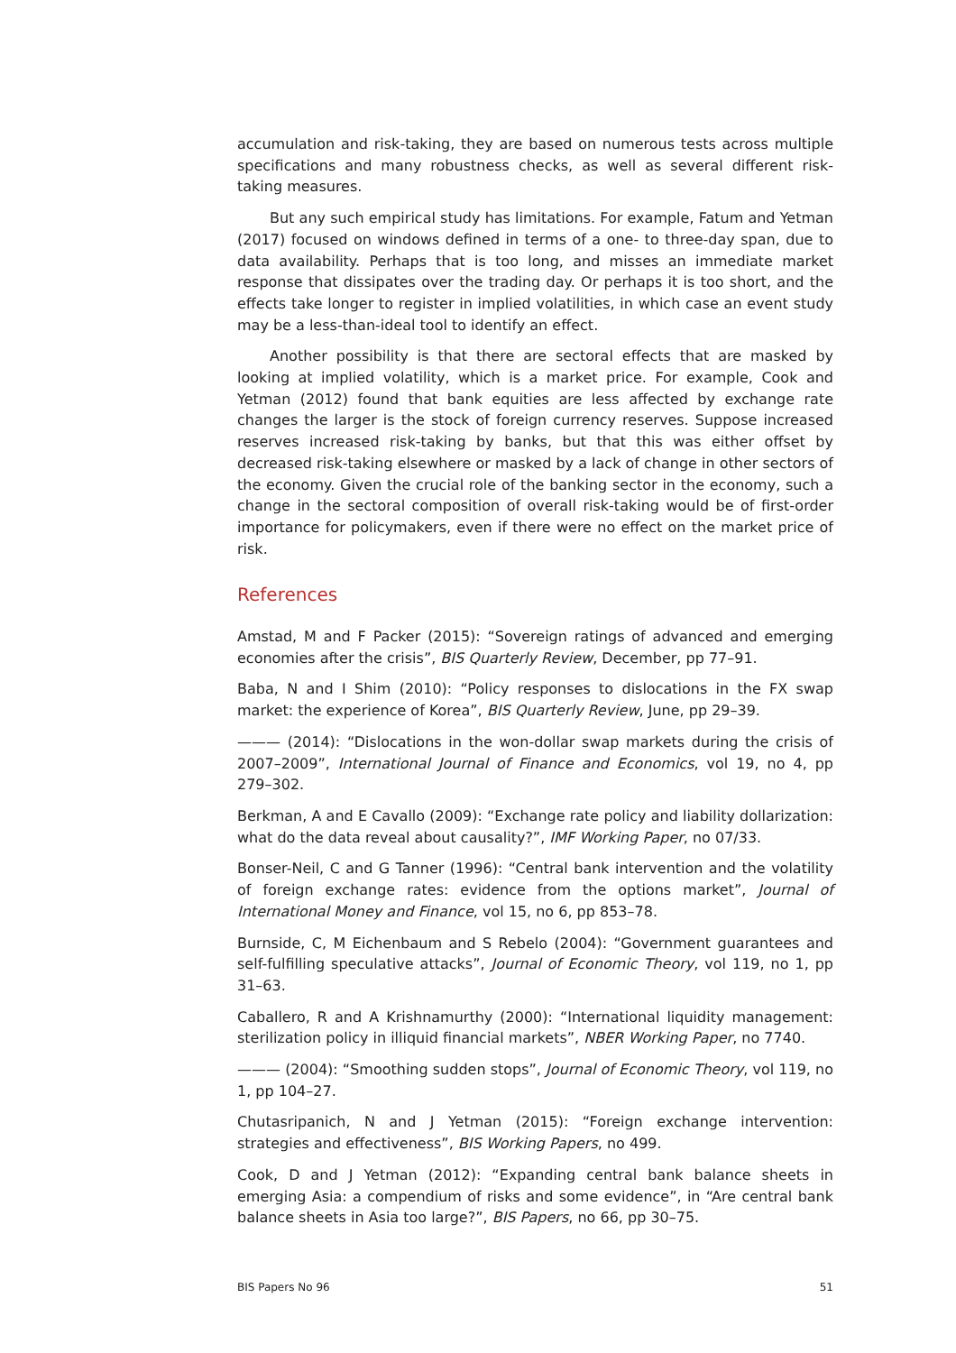accumulation and risk-taking, they are based on numerous tests across multiple specifications and many robustness checks, as well as several different risk-taking measures.
But any such empirical study has limitations. For example, Fatum and Yetman (2017) focused on windows defined in terms of a one- to three-day span, due to data availability. Perhaps that is too long, and misses an immediate market response that dissipates over the trading day. Or perhaps it is too short, and the effects take longer to register in implied volatilities, in which case an event study may be a less-than-ideal tool to identify an effect.
Another possibility is that there are sectoral effects that are masked by looking at implied volatility, which is a market price. For example, Cook and Yetman (2012) found that bank equities are less affected by exchange rate changes the larger is the stock of foreign currency reserves. Suppose increased reserves increased risk-taking by banks, but that this was either offset by decreased risk-taking elsewhere or masked by a lack of change in other sectors of the economy. Given the crucial role of the banking sector in the economy, such a change in the sectoral composition of overall risk-taking would be of first-order importance for policymakers, even if there were no effect on the market price of risk.
References
Amstad, M and F Packer (2015): “Sovereign ratings of advanced and emerging economies after the crisis”, BIS Quarterly Review, December, pp 77–91.
Baba, N and I Shim (2010): “Policy responses to dislocations in the FX swap market: the experience of Korea”, BIS Quarterly Review, June, pp 29–39.
——— (2014): “Dislocations in the won-dollar swap markets during the crisis of 2007–2009”, International Journal of Finance and Economics, vol 19, no 4, pp 279–302.
Berkman, A and E Cavallo (2009): “Exchange rate policy and liability dollarization: what do the data reveal about causality?”, IMF Working Paper, no 07/33.
Bonser-Neil, C and G Tanner (1996): “Central bank intervention and the volatility of foreign exchange rates: evidence from the options market”, Journal of International Money and Finance, vol 15, no 6, pp 853–78.
Burnside, C, M Eichenbaum and S Rebelo (2004): “Government guarantees and self-fulfilling speculative attacks”, Journal of Economic Theory, vol 119, no 1, pp 31–63.
Caballero, R and A Krishnamurthy (2000): “International liquidity management: sterilization policy in illiquid financial markets”, NBER Working Paper, no 7740.
——— (2004): “Smoothing sudden stops”, Journal of Economic Theory, vol 119, no 1, pp 104–27.
Chutasripanich, N and J Yetman (2015): “Foreign exchange intervention: strategies and effectiveness”, BIS Working Papers, no 499.
Cook, D and J Yetman (2012): “Expanding central bank balance sheets in emerging Asia: a compendium of risks and some evidence”, in “Are central bank balance sheets in Asia too large?”, BIS Papers, no 66, pp 30–75.
BIS Papers No 96 51